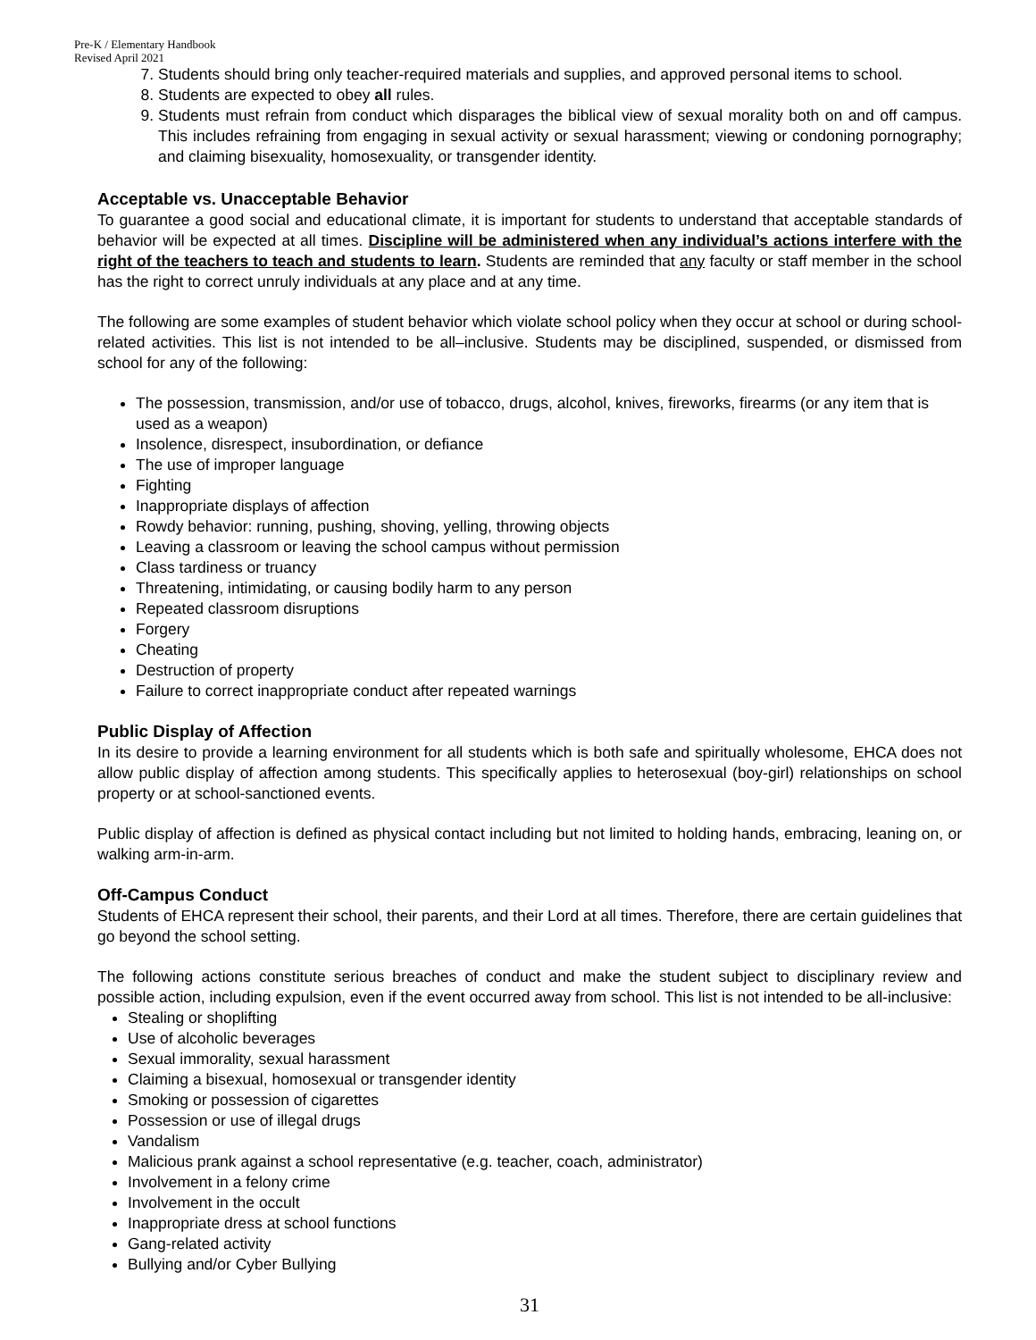Pre-K / Elementary Handbook
Revised April 2021
7. Students should bring only teacher-required materials and supplies, and approved personal items to school.
8. Students are expected to obey all rules.
9. Students must refrain from conduct which disparages the biblical view of sexual morality both on and off campus. This includes refraining from engaging in sexual activity or sexual harassment; viewing or condoning pornography; and claiming bisexuality, homosexuality, or transgender identity.
Acceptable vs. Unacceptable Behavior
To guarantee a good social and educational climate, it is important for students to understand that acceptable standards of behavior will be expected at all times. Discipline will be administered when any individual’s actions interfere with the right of the teachers to teach and students to learn. Students are reminded that any faculty or staff member in the school has the right to correct unruly individuals at any place and at any time.
The following are some examples of student behavior which violate school policy when they occur at school or during school-related activities. This list is not intended to be all–inclusive. Students may be disciplined, suspended, or dismissed from school for any of the following:
The possession, transmission, and/or use of tobacco, drugs, alcohol, knives, fireworks, firearms (or any item that is used as a weapon)
Insolence, disrespect, insubordination, or defiance
The use of improper language
Fighting
Inappropriate displays of affection
Rowdy behavior: running, pushing, shoving, yelling, throwing objects
Leaving a classroom or leaving the school campus without permission
Class tardiness or truancy
Threatening, intimidating, or causing bodily harm to any person
Repeated classroom disruptions
Forgery
Cheating
Destruction of property
Failure to correct inappropriate conduct after repeated warnings
Public Display of Affection
In its desire to provide a learning environment for all students which is both safe and spiritually wholesome, EHCA does not allow public display of affection among students. This specifically applies to heterosexual (boy-girl) relationships on school property or at school-sanctioned events.
Public display of affection is defined as physical contact including but not limited to holding hands, embracing, leaning on, or walking arm-in-arm.
Off-Campus Conduct
Students of EHCA represent their school, their parents, and their Lord at all times. Therefore, there are certain guidelines that go beyond the school setting.
The following actions constitute serious breaches of conduct and make the student subject to disciplinary review and possible action, including expulsion, even if the event occurred away from school. This list is not intended to be all-inclusive:
Stealing or shoplifting
Use of alcoholic beverages
Sexual immorality, sexual harassment
Claiming a bisexual, homosexual or transgender identity
Smoking or possession of cigarettes
Possession or use of illegal drugs
Vandalism
Malicious prank against a school representative (e.g. teacher, coach, administrator)
Involvement in a felony crime
Involvement in the occult
Inappropriate dress at school functions
Gang-related activity
Bullying and/or Cyber Bullying
31